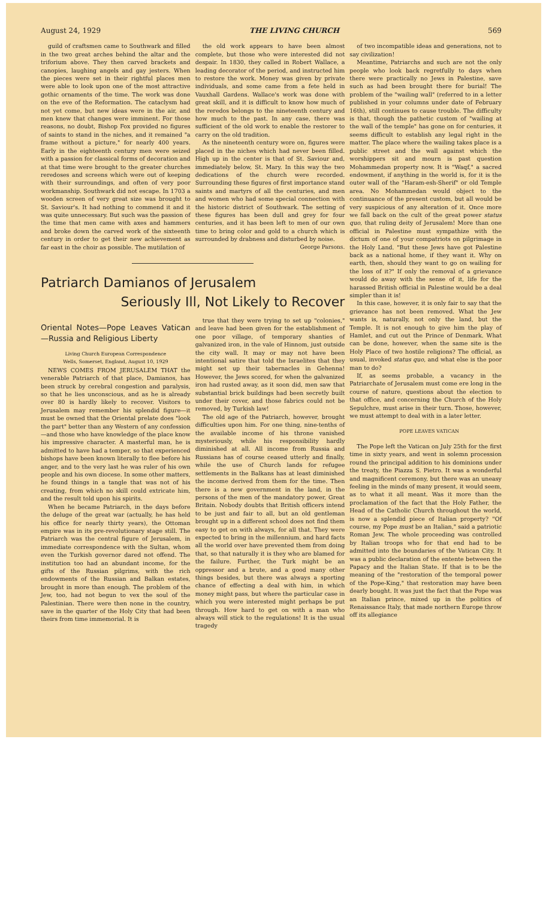August 24, 1929 THE LIVING CHURCH 569
guild of craftsmen came to Southwark and filled in the two great arches behind the altar and the triforium above. They then carved brackets and canopies, laughing angels and gay jesters. When the pieces were set in their rightful places men were able to look upon one of the most attractive gothic ornaments of the time. The work was done on the eve of the Reformation. The cataclysm had not yet come, but new ideas were in the air, and men knew that changes were imminent. For those reasons, no doubt, Bishop Fox provided no figures of saints to stand in the niches, and it remained "a frame without a picture," for nearly 400 years. Early in the eighteenth century men were seized with a passion for classical forms of decoration and at that time were brought to the greater churches reredoses and screens which were out of keeping with their surroundings, and often of very poor workmanship. Southwark did not escape. In 1703 a wooden screen of very great size was brought to St. Saviour's. It had nothing to commend it and it was quite unnecessary. But such was the passion of the time that men came with axes and hammers and broke down the carved work of the sixteenth century in order to get their new achievement as far east in the choir as possible. The mutilation of
the old work appears to have been almost complete, but those who were interested did not despair. In 1830, they called in Robert Wallace, a leading decorator of the period, and instructed him to restore the work. Money was given by private individuals, and some came from a fete held in Vauxhall Gardens. Wallace's work was done with great skill, and it is difficult to know how much of the reredos belongs to the nineteenth century and how much to the past. In any case, there was sufficient of the old work to enable the restorer to carry on the old tradition.
As the nineteenth century wore on, figures were placed in the niches which had never been filled. High up in the center is that of St. Saviour and, immediately below, St. Mary. In this way the two dedications of the church were recorded. Surrounding these figures of first importance stand saints and martyrs of all the centuries, and men and women who had some special connection with the historic district of Southwark. The setting of these figures has been dull and grey for four centuries, and it has been left to men of our own time to bring color and gold to a church which is surrounded by drabness and disturbed by noise.
George Parsons.
Patriarch Damianos of Jerusalem
Seriously Ill, Not Likely to Recover
Oriental Notes—Pope Leaves Vatican—Russia and Religious Liberty
Living Church European Correspondence
Wells, Somerset, England, August 10, 1929
NEWS COMES FROM JERUSALEM THAT the venerable Patriarch of that place, Damianos, has been struck by cerebral congestion and paralysis, so that he lies unconscious, and as he is already over 80 is hardly likely to recover. Visitors to Jerusalem may remember his splendid figure—it must be owned that the Oriental prelate does "look the part" better than any Western of any confession—and those who have knowledge of the place know his impressive character. A masterful man, he is admitted to have had a temper, so that experienced bishops have been known literally to flee before his anger, and to the very last he was ruler of his own people and his own diocese. In some other matters, he found things in a tangle that was not of his creating, from which no skill could extricate him, and the result told upon his spirits.
When he became Patriarch, in the days before the deluge of the great war (actually, he has held his office for nearly thirty years), the Ottoman empire was in its pre-revolutionary stage still. The Patriarch was the central figure of Jerusalem, in immediate correspondence with the Sultan, whom even the Turkish governor dared not offend. The institution too had an abundant income, for the gifts of the Russian pilgrims, with the rich endowments of the Russian and Balkan estates, brought in more than enough. The problem of the Jew, too, had not begun to vex the soul of the Palestinian. There were then none in the country, save in the quarter of the Holy City that had been theirs from time immemorial. It is
true that they were trying to set up "colonies," and leave had been given for the establishment of one poor village, of temporary shanties of galvanized iron, in the vale of Hinnom, just outside the city wall. It may or may not have been intentional satire that told the Israelites that they might set up their tabernacles in Gehenna! However, the Jews scored, for when the galvanized iron had rusted away, as it soon did, men saw that substantial brick buildings had been secretly built under their cover, and those fabrics could not be removed, by Turkish law!
The old age of the Patriarch, however, brought difficulties upon him. For one thing, nine-tenths of the available income of his throne vanished mysteriously, while his responsibility hardly diminished at all. All income from Russia and Russians has of course ceased utterly and finally, while the use of Church lands for refugee settlements in the Balkans has at least diminished the income derived from them for the time. Then there is a new government in the land, in the persons of the men of the mandatory power, Great Britain. Nobody doubts that British officers intend to be just and fair to all, but an old gentleman brought up in a different school does not find them easy to get on with always, for all that. They were expected to bring in the millennium, and hard facts all the world over have prevented them from doing that, so that naturally it is they who are blamed for the failure. Further, the Turk might be an oppressor and a brute, and a good many other things besides, but there was always a sporting chance of effecting a deal with him, in which money might pass, but where the particular case in which you were interested might perhaps be put through. How hard to get on with a man who always will stick to the regulations! It is the usual tragedy
of two incompatible ideas and generations, not to say civilization!
Meantime, Patriarchs and such are not the only people who look back regretfully to days when there were practically no Jews in Palestine, save such as had been brought there for burial! The problem of the "wailing wall" (referred to in a letter published in your columns under date of February 16th), still continues to cause trouble. The difficulty is that, though the pathetic custom of "wailing at the wall of the temple" has gone on for centuries, it seems difficult to establish any legal right in the matter. The place where the wailing takes place is a public street and the wall against which the worshippers sit and mourn is past question Mohammedan property now. It is "Waqf," a sacred endowment, if anything in the world is, for it is the outer wall of the "Haram-esh-Sherif" or old Temple area. No Mohammedan would object to the continuance of the present custom, but all would be very suspicious of any alteration of it. Once more we fall back on the cult of the great power status quo, that ruling deity of Jerusalem! More than one official in Palestine must sympathize with the dictum of one of your compatriots on pilgrimage in the Holy Land. "But these Jews have got Palestine back as a national home, if they want it. Why on earth, then, should they want to go on wailing for the loss of it?" If only the removal of a grievance would do away with the sense of it, life for the harassed British official in Palestine would be a deal simpler than it is!
In this case, however, it is only fair to say that the grievance has not been removed. What the Jew wants is, naturally, not only the land, but the Temple. It is not enough to give him the play of Hamlet, and cut out the Prince of Denmark. What can be done, however, when the same site is the Holy Place of two hostile religions? The official, as usual, invoked status quo, and what else is the poor man to do?
If, as seems probable, a vacancy in the Patriarchate of Jerusalem must come ere long in the course of nature, questions about the election to that office, and concerning the Church of the Holy Sepulchre, must arise in their turn. Those, however, we must attempt to deal with in a later letter.
POPE LEAVES VATICAN
The Pope left the Vatican on July 25th for the first time in sixty years, and went in solemn procession round the principal addition to his dominions under the treaty, the Piazza S. Pietro. It was a wonderful and magnificent ceremony, but there was an uneasy feeling in the minds of many present, it would seem, as to what it all meant. Was it more than the proclamation of the fact that the Holy Father, the Head of the Catholic Church throughout the world, is now a splendid piece of Italian property? "Of course, my Pope must be an Italian," said a patriotic Roman Jew. The whole proceeding was controlled by Italian troops who for that end had to be admitted into the boundaries of the Vatican City. It was a public declaration of the entente between the Papacy and the Italian State. If that is to be the meaning of the "restoration of the temporal power of the Pope-King," that restoration may have been dearly bought. It was just the fact that the Pope was an Italian prince, mixed up in the politics of Renaissance Italy, that made northern Europe throw off its allegiance